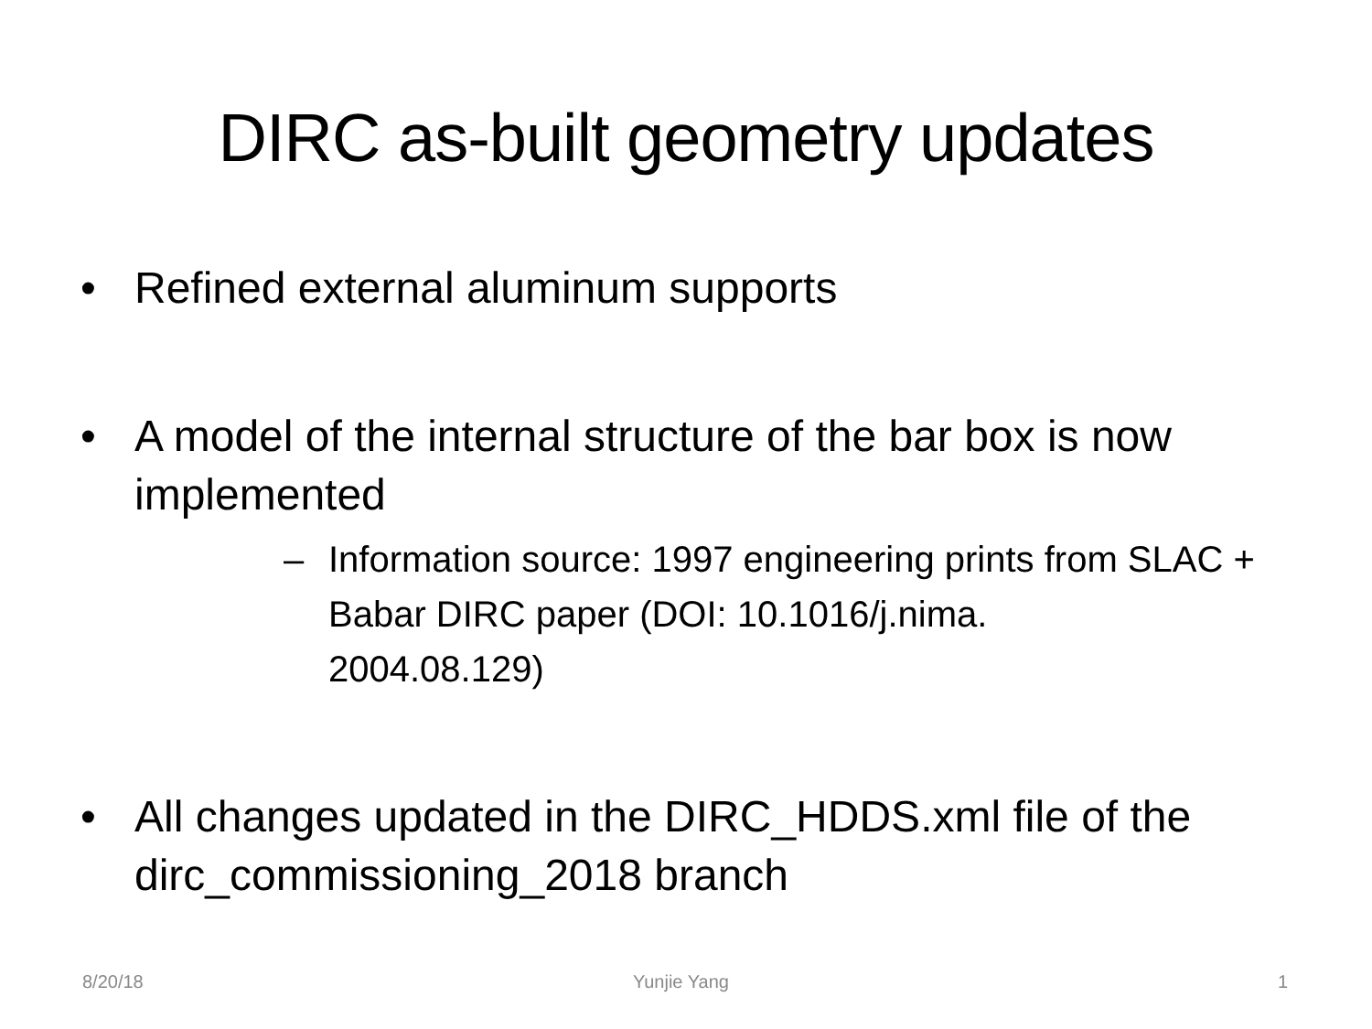DIRC as-built geometry updates
• Refined external aluminum supports
• A model of the internal structure of the bar box is now implemented
– Information source: 1997 engineering prints from SLAC + Babar DIRC paper (DOI: 10.1016/j.nima.
2004.08.129)
• All changes updated in the DIRC_HDDS.xml file of the dirc_commissioning_2018 branch
8/20/18 Yunjie Yang 1